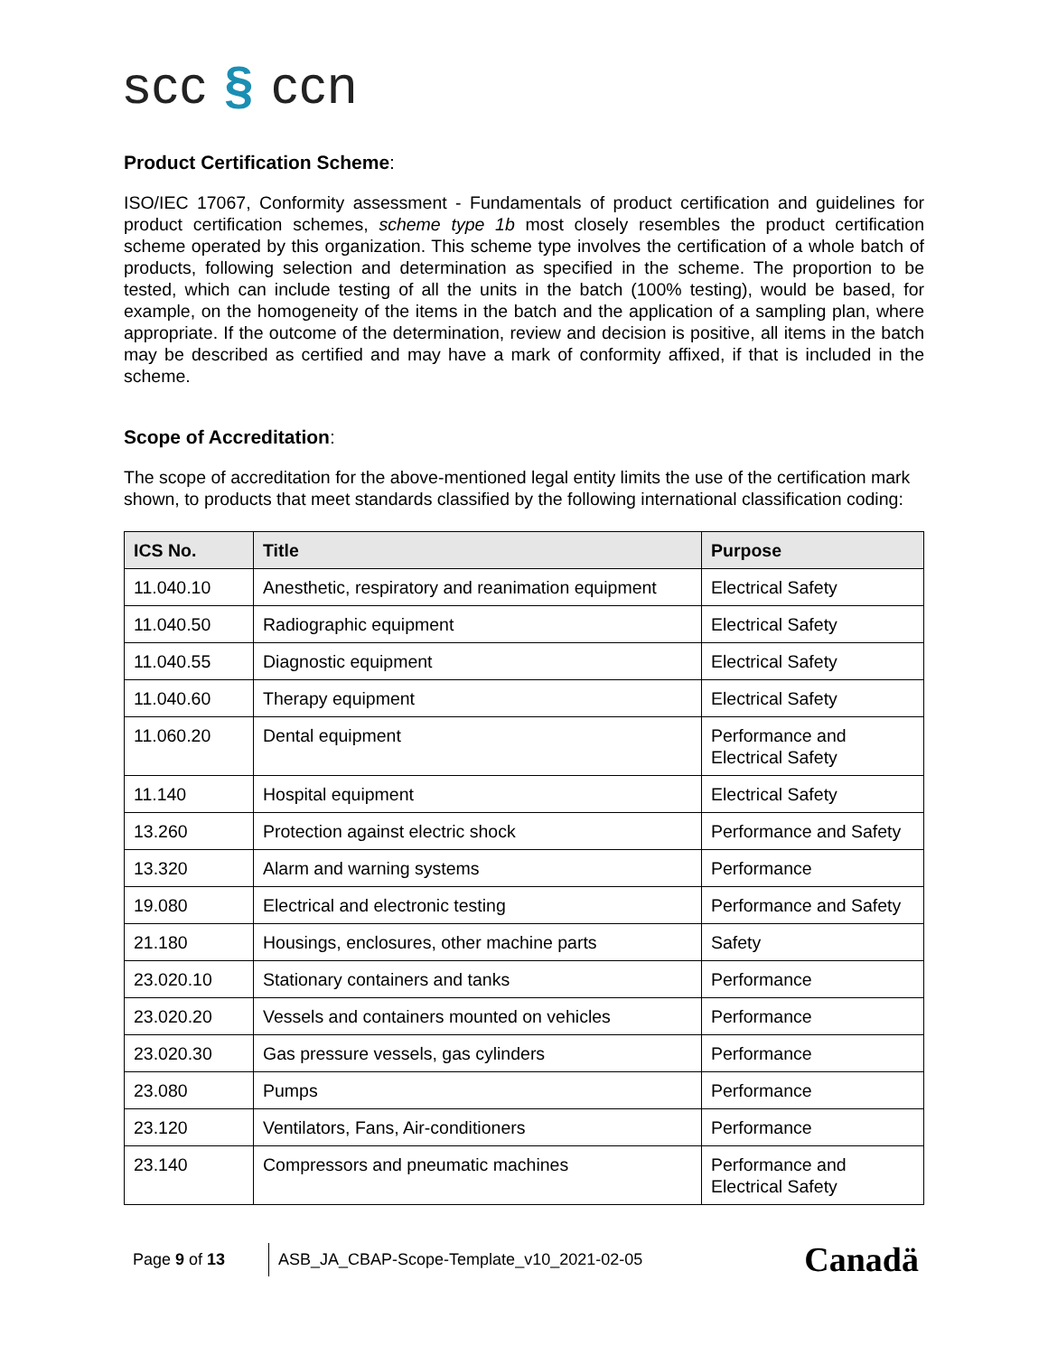scc § ccn
Product Certification Scheme:
ISO/IEC 17067, Conformity assessment - Fundamentals of product certification and guidelines for product certification schemes, scheme type 1b most closely resembles the product certification scheme operated by this organization. This scheme type involves the certification of a whole batch of products, following selection and determination as specified in the scheme. The proportion to be tested, which can include testing of all the units in the batch (100% testing), would be based, for example, on the homogeneity of the items in the batch and the application of a sampling plan, where appropriate. If the outcome of the determination, review and decision is positive, all items in the batch may be described as certified and may have a mark of conformity affixed, if that is included in the scheme.
Scope of Accreditation:
The scope of accreditation for the above-mentioned legal entity limits the use of the certification mark shown, to products that meet standards classified by the following international classification coding:
| ICS No. | Title | Purpose |
| --- | --- | --- |
| 11.040.10 | Anesthetic, respiratory and reanimation equipment | Electrical Safety |
| 11.040.50 | Radiographic equipment | Electrical Safety |
| 11.040.55 | Diagnostic equipment | Electrical Safety |
| 11.040.60 | Therapy equipment | Electrical Safety |
| 11.060.20 | Dental equipment | Performance and Electrical Safety |
| 11.140 | Hospital equipment | Electrical Safety |
| 13.260 | Protection against electric shock | Performance and Safety |
| 13.320 | Alarm and warning systems | Performance |
| 19.080 | Electrical and electronic testing | Performance and Safety |
| 21.180 | Housings, enclosures, other machine parts | Safety |
| 23.020.10 | Stationary containers and tanks | Performance |
| 23.020.20 | Vessels and containers mounted on vehicles | Performance |
| 23.020.30 | Gas pressure vessels, gas cylinders | Performance |
| 23.080 | Pumps | Performance |
| 23.120 | Ventilators, Fans, Air-conditioners | Performance |
| 23.140 | Compressors and pneumatic machines | Performance and Electrical Safety |
Page 9 of 13
ASB_JA_CBAP-Scope-Template_v10_2021-02-05
Canadä